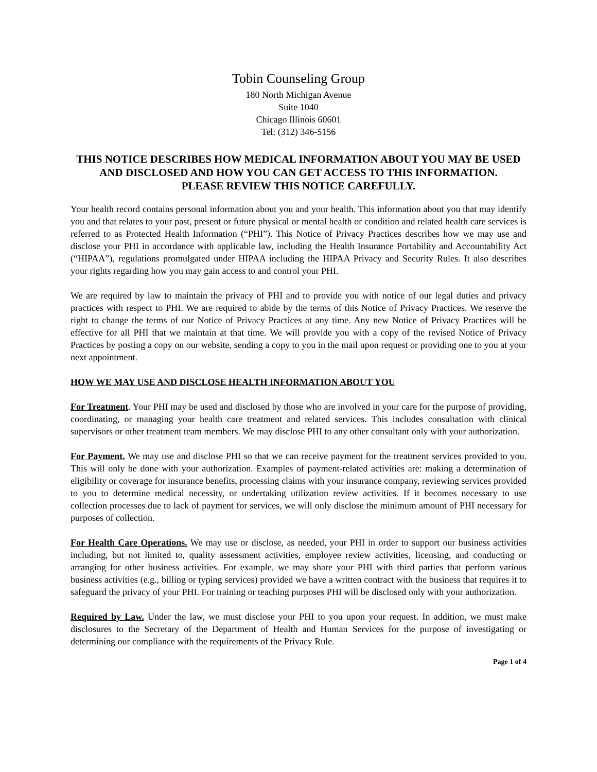Tobin Counseling Group
180 North Michigan Avenue
Suite 1040
Chicago Illinois 60601
Tel: (312) 346-5156
THIS NOTICE DESCRIBES HOW MEDICAL INFORMATION ABOUT YOU MAY BE USED AND DISCLOSED AND HOW YOU CAN GET ACCESS TO THIS INFORMATION.
PLEASE REVIEW THIS NOTICE CAREFULLY.
Your health record contains personal information about you and your health. This information about you that may identify you and that relates to your past, present or future physical or mental health or condition and related health care services is referred to as Protected Health Information (“PHI”). This Notice of Privacy Practices describes how we may use and disclose your PHI in accordance with applicable law, including the Health Insurance Portability and Accountability Act (“HIPAA”), regulations promulgated under HIPAA including the HIPAA Privacy and Security Rules. It also describes your rights regarding how you may gain access to and control your PHI.
We are required by law to maintain the privacy of PHI and to provide you with notice of our legal duties and privacy practices with respect to PHI. We are required to abide by the terms of this Notice of Privacy Practices. We reserve the right to change the terms of our Notice of Privacy Practices at any time. Any new Notice of Privacy Practices will be effective for all PHI that we maintain at that time. We will provide you with a copy of the revised Notice of Privacy Practices by posting a copy on our website, sending a copy to you in the mail upon request or providing one to you at your next appointment.
HOW WE MAY USE AND DISCLOSE HEALTH INFORMATION ABOUT YOU
For Treatment. Your PHI may be used and disclosed by those who are involved in your care for the purpose of providing, coordinating, or managing your health care treatment and related services. This includes consultation with clinical supervisors or other treatment team members. We may disclose PHI to any other consultant only with your authorization.
For Payment. We may use and disclose PHI so that we can receive payment for the treatment services provided to you. This will only be done with your authorization. Examples of payment-related activities are: making a determination of eligibility or coverage for insurance benefits, processing claims with your insurance company, reviewing services provided to you to determine medical necessity, or undertaking utilization review activities. If it becomes necessary to use collection processes due to lack of payment for services, we will only disclose the minimum amount of PHI necessary for purposes of collection.
For Health Care Operations. We may use or disclose, as needed, your PHI in order to support our business activities including, but not limited to, quality assessment activities, employee review activities, licensing, and conducting or arranging for other business activities. For example, we may share your PHI with third parties that perform various business activities (e.g., billing or typing services) provided we have a written contract with the business that requires it to safeguard the privacy of your PHI. For training or teaching purposes PHI will be disclosed only with your authorization.
Required by Law. Under the law, we must disclose your PHI to you upon your request. In addition, we must make disclosures to the Secretary of the Department of Health and Human Services for the purpose of investigating or determining our compliance with the requirements of the Privacy Rule.
Page 1 of 4